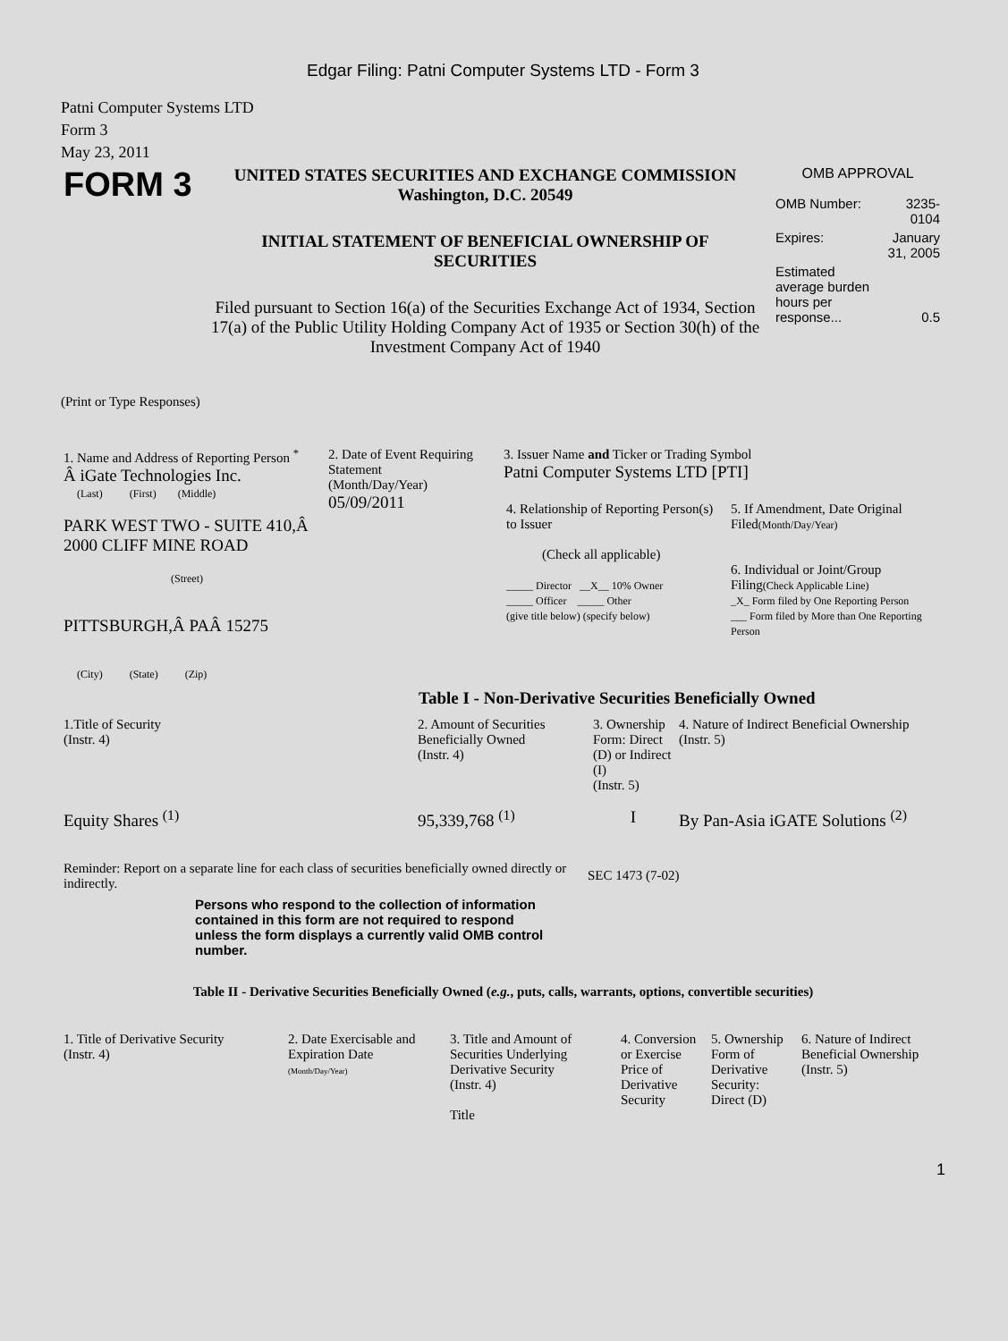Edgar Filing: Patni Computer Systems LTD - Form 3
Patni Computer Systems LTD
Form 3
May 23, 2011
| FORM 3 | UNITED STATES SECURITIES AND EXCHANGE COMMISSION Washington, D.C. 20549 INITIAL STATEMENT OF BENEFICIAL OWNERSHIP OF SECURITIES Filed pursuant to Section 16(a) of the Securities Exchange Act of 1934, Section 17(a) of the Public Utility Holding Company Act of 1935 or Section 30(h) of the Investment Company Act of 1940 | OMB APPROVAL / OMB Number: / 3235-0104 / / Expires: / January 31, 2005 / / Estimated average burden hours per response... / 0.5 / |
(Print or Type Responses)
| 1. Name and Address of Reporting Person <sup>*</sup> Â iGate Technologies Inc. (Last) (First) (Middle) PARK WEST TWO - SUITE 410,Â 2000 CLIFF MINE ROAD (Street) PITTSBURGH,Â PAÂ 15275 (City) (State) (Zip) | 2. Date of Event Requiring Statement (Month/Day/Year) 05/09/2011 | 3. Issuer Name and Ticker or Trading Symbol Patni Computer Systems LTD [PTI] / 4. Relationship of Reporting Person(s) to Issuer (Check all applicable) _____ Director __X__ 10% Owner _____ Officer _____ Other (give title below) (specify below) / 5. If Amendment, Date Original Filed (Month/Day/Year) 6. Individual or Joint/Group Filing (Check Applicable Line) _X_ Form filed by One Reporting Person ___ Form filed by More than One Reporting Person / |
Table I - Non-Derivative Securities Beneficially Owned
| 1.Title of Security (Instr. 4) | 2. Amount of Securities Beneficially Owned (Instr. 4) | 3. Ownership Form: Direct (D) or Indirect (I) (Instr. 5) | 4. Nature of Indirect Beneficial Ownership (Instr. 5) |
| --- | --- | --- | --- |
| Equity Shares <sup>(1)</sup> | 95,339,768 <sup>(1)</sup> | I | By Pan-Asia iGATE Solutions <sup>(2)</sup> |
| Reminder: Report on a separate line for each class of securities beneficially owned directly or indirectly. | SEC 1473 (7-02) |
Persons who respond to the collection of information contained in this form are not required to respond unless the form displays a currently valid OMB control number.
Table II - Derivative Securities Beneficially Owned (e.g., puts, calls, warrants, options, convertible securities)
| 1. Title of Derivative Security (Instr. 4) | 2. Date Exercisable and Expiration Date (Month/Day/Year) | 3. Title and Amount of Securities Underlying Derivative Security (Instr. 4) Title | 4. Conversion or Exercise Price of Derivative Security | 5. Ownership Form of Derivative Security: Direct (D) | 6. Nature of Indirect Beneficial Ownership (Instr. 5) |
| --- | --- | --- | --- | --- | --- |
1